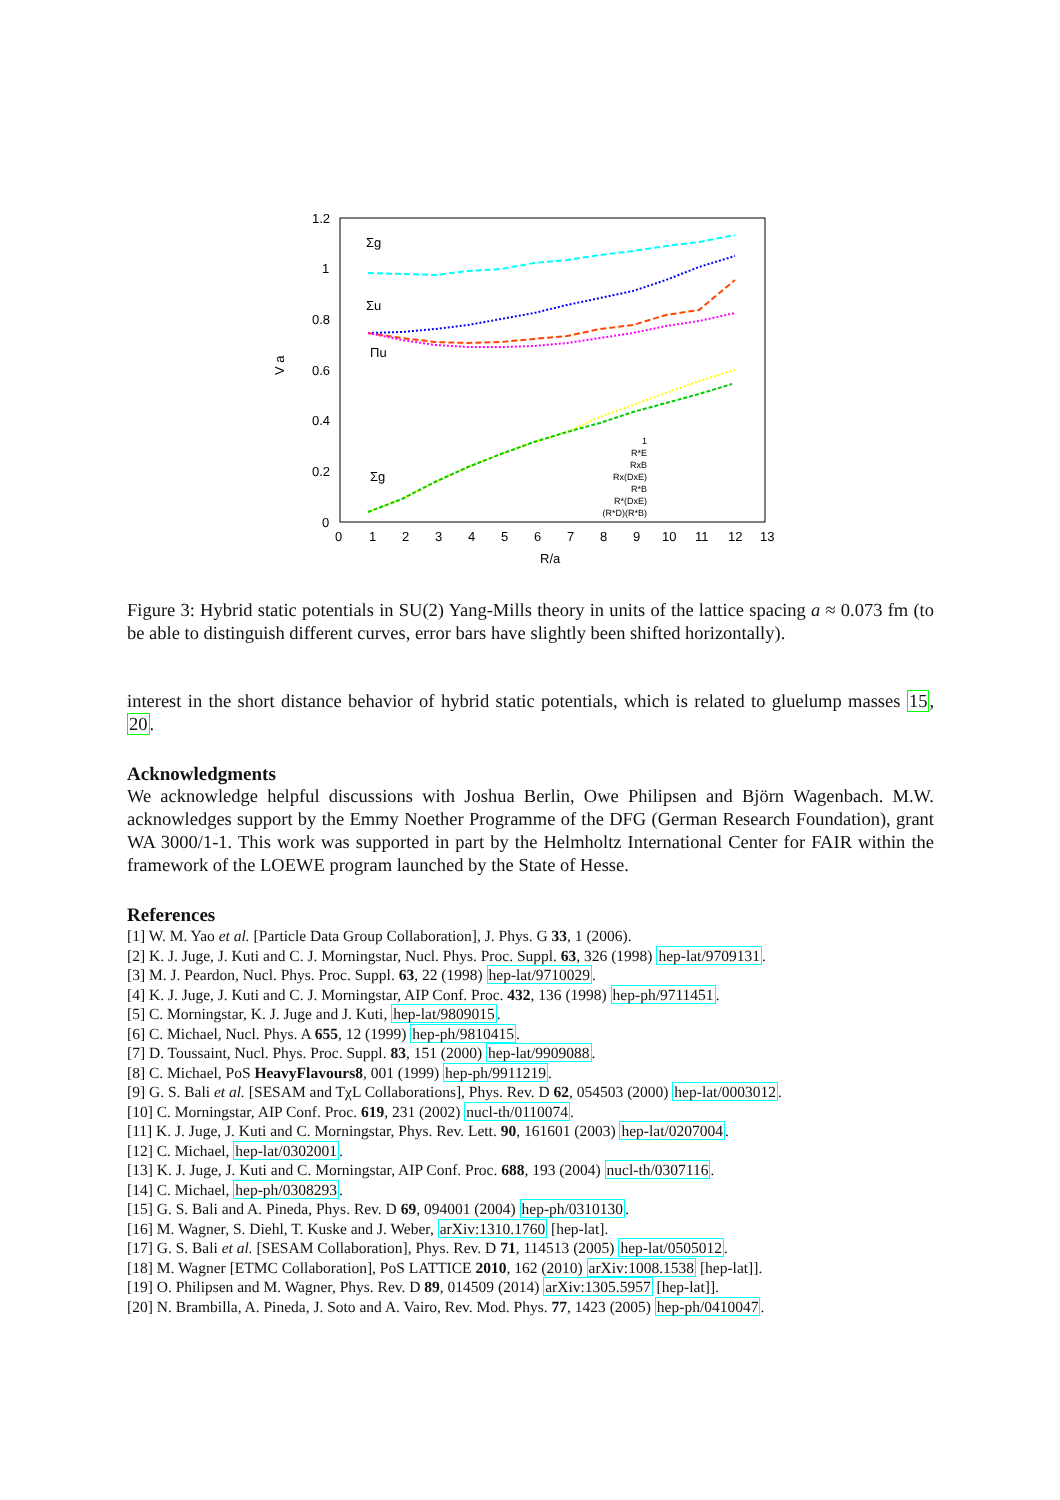1.2
1
0.8
0.6
0.4
0.2
0
0
1
2
3
4
5
6
7
8
9
10
11
12
13
R/a
V a
Σg
Σu
Πu
Σg
1
R*E
RxB
Rx(DxE)
R*B
R*(DxE)
(R*D)(R*B)
Figure 3: Hybrid static potentials in SU(2) Yang-Mills theory in units of the lattice spacing a ≈ 0.073 fm (to be able to distinguish different curves, error bars have slightly been shifted horizontally).
interest in the short distance behavior of hybrid static potentials, which is related to gluelump masses 15, 20.
Acknowledgments
We acknowledge helpful discussions with Joshua Berlin, Owe Philipsen and Björn Wagenbach. M.W. acknowledges support by the Emmy Noether Programme of the DFG (German Research Foundation), grant WA 3000/1-1. This work was supported in part by the Helmholtz International Center for FAIR within the framework of the LOEWE program launched by the State of Hesse.
References
[1] W. M. Yao et al. [Particle Data Group Collaboration], J. Phys. G 33, 1 (2006).
[2] K. J. Juge, J. Kuti and C. J. Morningstar, Nucl. Phys. Proc. Suppl. 63, 326 (1998) hep-lat/9709131.
[3] M. J. Peardon, Nucl. Phys. Proc. Suppl. 63, 22 (1998) hep-lat/9710029.
[4] K. J. Juge, J. Kuti and C. J. Morningstar, AIP Conf. Proc. 432, 136 (1998) hep-ph/9711451.
[5] C. Morningstar, K. J. Juge and J. Kuti, hep-lat/9809015.
[6] C. Michael, Nucl. Phys. A 655, 12 (1999) hep-ph/9810415.
[7] D. Toussaint, Nucl. Phys. Proc. Suppl. 83, 151 (2000) hep-lat/9909088.
[8] C. Michael, PoS HeavyFlavours8, 001 (1999) hep-ph/9911219.
[9] G. S. Bali et al. [SESAM and TχL Collaborations], Phys. Rev. D 62, 054503 (2000) hep-lat/0003012.
[10] C. Morningstar, AIP Conf. Proc. 619, 231 (2002) nucl-th/0110074.
[11] K. J. Juge, J. Kuti and C. Morningstar, Phys. Rev. Lett. 90, 161601 (2003) hep-lat/0207004.
[12] C. Michael, hep-lat/0302001.
[13] K. J. Juge, J. Kuti and C. Morningstar, AIP Conf. Proc. 688, 193 (2004) nucl-th/0307116.
[14] C. Michael, hep-ph/0308293.
[15] G. S. Bali and A. Pineda, Phys. Rev. D 69, 094001 (2004) hep-ph/0310130.
[16] M. Wagner, S. Diehl, T. Kuske and J. Weber, arXiv:1310.1760 [hep-lat].
[17] G. S. Bali et al. [SESAM Collaboration], Phys. Rev. D 71, 114513 (2005) hep-lat/0505012.
[18] M. Wagner [ETMC Collaboration], PoS LATTICE 2010, 162 (2010) arXiv:1008.1538 [hep-lat]].
[19] O. Philipsen and M. Wagner, Phys. Rev. D 89, 014509 (2014) arXiv:1305.5957 [hep-lat]].
[20] N. Brambilla, A. Pineda, J. Soto and A. Vairo, Rev. Mod. Phys. 77, 1423 (2005) hep-ph/0410047.